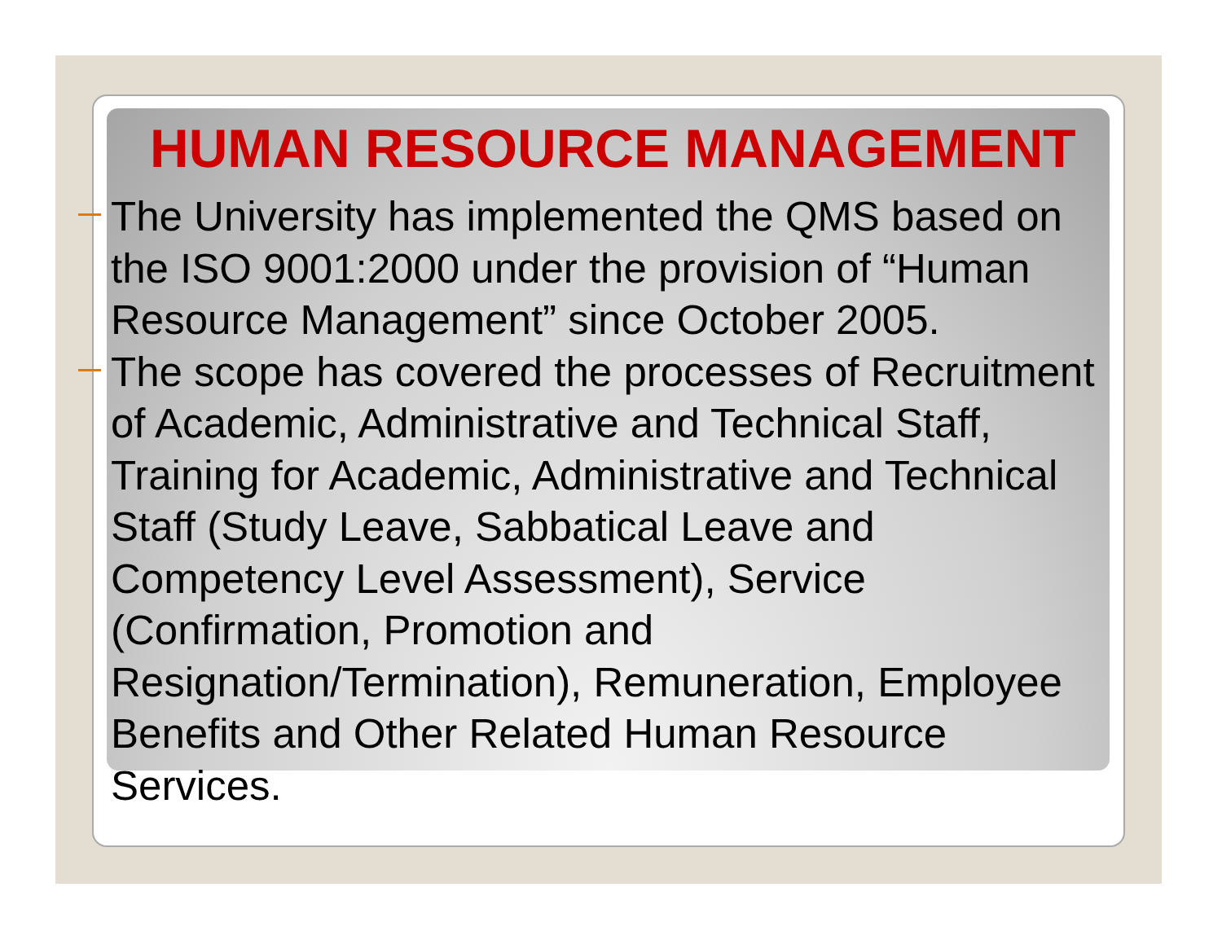HUMAN RESOURCE MANAGEMENT
The University has implemented the QMS based on the ISO 9001:2000 under the provision of “Human Resource Management” since October 2005.
The scope has covered the processes of Recruitment of Academic, Administrative and Technical Staff, Training for Academic, Administrative and Technical Staff (Study Leave, Sabbatical Leave and Competency Level Assessment), Service (Confirmation, Promotion and Resignation/Termination), Remuneration, Employee Benefits and Other Related Human Resource Services.